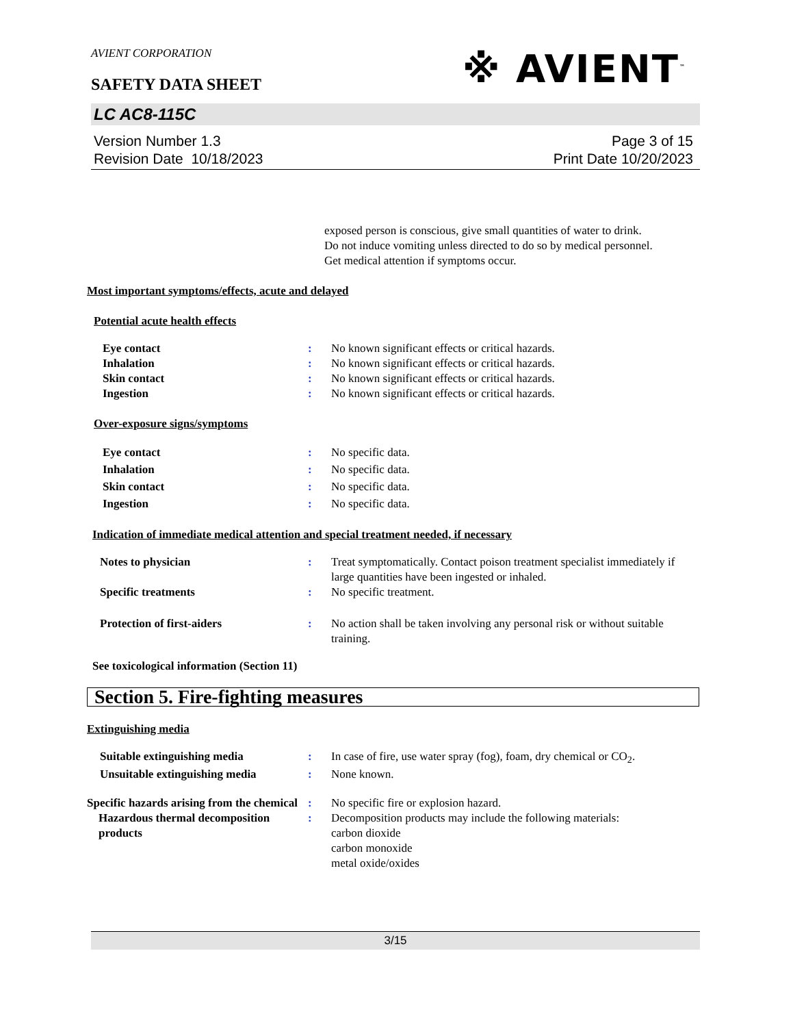AVIENT CORPORATION
※ AVIENT<sup>™</sup>
SAFETY DATA SHEET
LC AC8-115C
Version Number 1.3
Revision Date 10/18/2023
Page 3 of 15
Print Date 10/20/2023
exposed person is conscious, give small quantities of water to drink.
Do not induce vomiting unless directed to do so by medical personnel.
Get medical attention if symptoms occur.
Most important symptoms/effects, acute and delayed
Potential acute health effects
Eye contact : No known significant effects or critical hazards.
Inhalation : No known significant effects or critical hazards.
Skin contact : No known significant effects or critical hazards.
Ingestion : No known significant effects or critical hazards.
Over-exposure signs/symptoms
Eye contact : No specific data.
Inhalation : No specific data.
Skin contact : No specific data.
Ingestion : No specific data.
Indication of immediate medical attention and special treatment needed, if necessary
Notes to physician : Treat symptomatically. Contact poison treatment specialist immediately if large quantities have been ingested or inhaled.
Specific treatments : No specific treatment.
Protection of first-aiders : No action shall be taken involving any personal risk or without suitable training.
See toxicological information (Section 11)
Section 5. Fire-fighting measures
Extinguishing media
Suitable extinguishing media : In case of fire, use water spray (fog), foam, dry chemical or CO<sub>2</sub>.
Unsuitable extinguishing media
: None known.
Specific hazards arising from the chemical
: No specific fire or explosion hazard.
Hazardous thermal decomposition products
: Decomposition products may include the following materials:
carbon dioxide
carbon monoxide
metal oxide/oxides
3/15